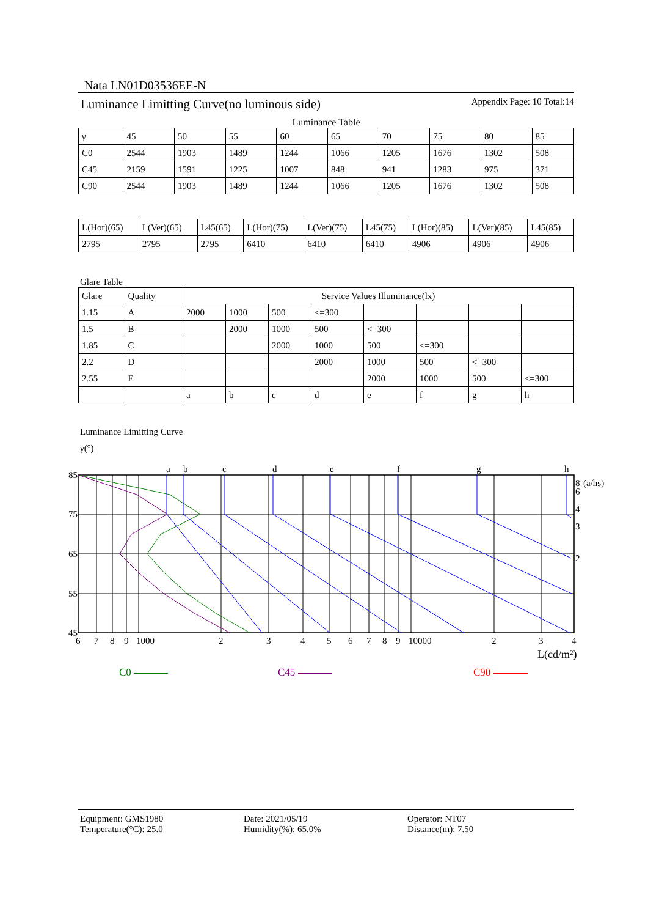Nata LN01D03536EE-N
Luminance Limitting Curve(no luminous side) Appendix Page: 10 Total:14
Luminance Table
| γ | 45 | 50 | 55 | 60 | 65 | 70 | 75 | 80 | 85 |
| --- | --- | --- | --- | --- | --- | --- | --- | --- | --- |
| C0 | 2544 | 1903 | 1489 | 1244 | 1066 | 1205 | 1676 | 1302 | 508 |
| C45 | 2159 | 1591 | 1225 | 1007 | 848 | 941 | 1283 | 975 | 371 |
| C90 | 2544 | 1903 | 1489 | 1244 | 1066 | 1205 | 1676 | 1302 | 508 |
| L(Hor)(65) | L(Ver)(65) | L45(65) | L(Hor)(75) | L(Ver)(75) | L45(75) | L(Hor)(85) | L(Ver)(85) | L45(85) |
| --- | --- | --- | --- | --- | --- | --- | --- | --- |
| 2795 | 2795 | 2795 | 6410 | 6410 | 6410 | 4906 | 4906 | 4906 |
Glare Table
| Glare | Quality | Service Values Illuminance(lx) | | | | | | | |
| --- | --- | --- | --- | --- | --- | --- | --- | --- | --- |
| 1.15 | A | 2000 | 1000 | 500 | <=300 | | | | |
| 1.5 | B | | 2000 | 1000 | 500 | <=300 | | | |
| 1.85 | C | | | 2000 | 1000 | 500 | <=300 | | |
| 2.2 | D | | | | 2000 | 1000 | 500 | <=300 | |
| 2.55 | E | | | | | 2000 | 1000 | 500 | <=300 |
| | | a | b | c | d | e | f | g | h |
Luminance Limitting Curve
γ(°)
a
b
c
d
e
f
g
h
85
75
65
55
45
6
7
8
9
1000
2
3
4
5
6
7
8
9
10000
2
3
4
8
(a/hs)
6
4
3
2
L(cd/m²)
C0 C45 C90
Equipment: GMS1980
Temperature(°C): 25.0
Date: 2021/05/19
Humidity(%): 65.0%
Operator: NT07
Distance(m): 7.50